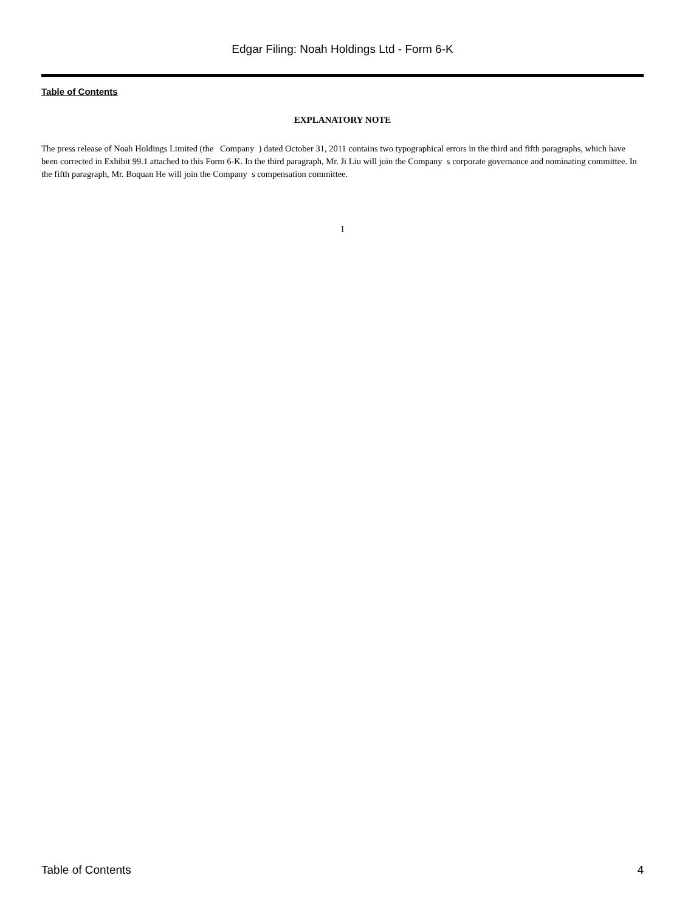Edgar Filing: Noah Holdings Ltd - Form 6-K
Table of Contents
EXPLANATORY NOTE
The press release of Noah Holdings Limited (the Company ) dated October 31, 2011 contains two typographical errors in the third and fifth paragraphs, which have been corrected in Exhibit 99.1 attached to this Form 6-K. In the third paragraph, Mr. Ji Liu will join the Company s corporate governance and nominating committee. In the fifth paragraph, Mr. Boquan He will join the Company s compensation committee.
1
Table of Contents 4